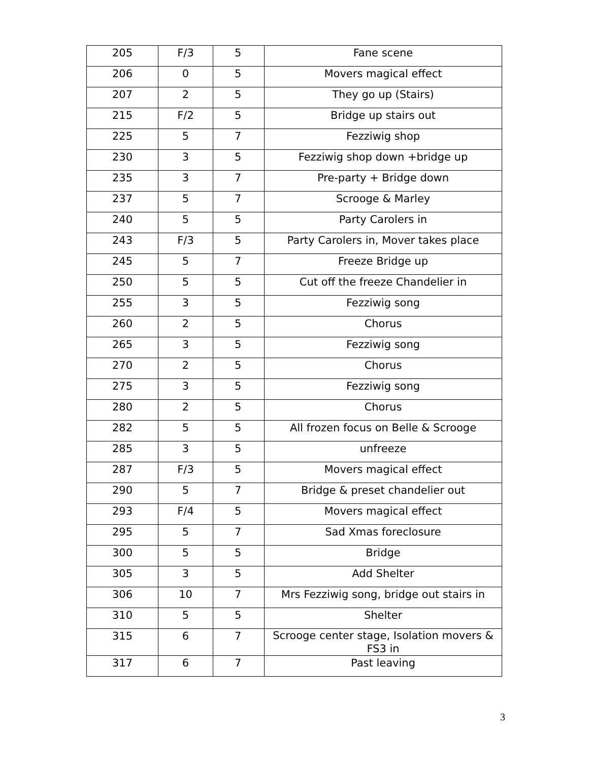| 205 | F/3 | 5 | Fane scene |
| 206 | 0 | 5 | Movers magical effect |
| 207 | 2 | 5 | They go up (Stairs) |
| 215 | F/2 | 5 | Bridge up stairs out |
| 225 | 5 | 7 | Fezziwig shop |
| 230 | 3 | 5 | Fezziwig shop down +bridge up |
| 235 | 3 | 7 | Pre-party + Bridge down |
| 237 | 5 | 7 | Scrooge & Marley |
| 240 | 5 | 5 | Party Carolers in |
| 243 | F/3 | 5 | Party Carolers in, Mover takes place |
| 245 | 5 | 7 | Freeze Bridge up |
| 250 | 5 | 5 | Cut off the freeze Chandelier in |
| 255 | 3 | 5 | Fezziwig song |
| 260 | 2 | 5 | Chorus |
| 265 | 3 | 5 | Fezziwig song |
| 270 | 2 | 5 | Chorus |
| 275 | 3 | 5 | Fezziwig song |
| 280 | 2 | 5 | Chorus |
| 282 | 5 | 5 | All frozen focus on Belle & Scrooge |
| 285 | 3 | 5 | unfreeze |
| 287 | F/3 | 5 | Movers magical effect |
| 290 | 5 | 7 | Bridge & preset chandelier out |
| 293 | F/4 | 5 | Movers magical effect |
| 295 | 5 | 7 | Sad Xmas foreclosure |
| 300 | 5 | 5 | Bridge |
| 305 | 3 | 5 | Add Shelter |
| 306 | 10 | 7 | Mrs Fezziwig song, bridge out stairs in |
| 310 | 5 | 5 | Shelter |
| 315 | 6 | 7 | Scrooge center stage, Isolation movers & FS3 in |
| 317 | 6 | 7 | Past leaving |
3